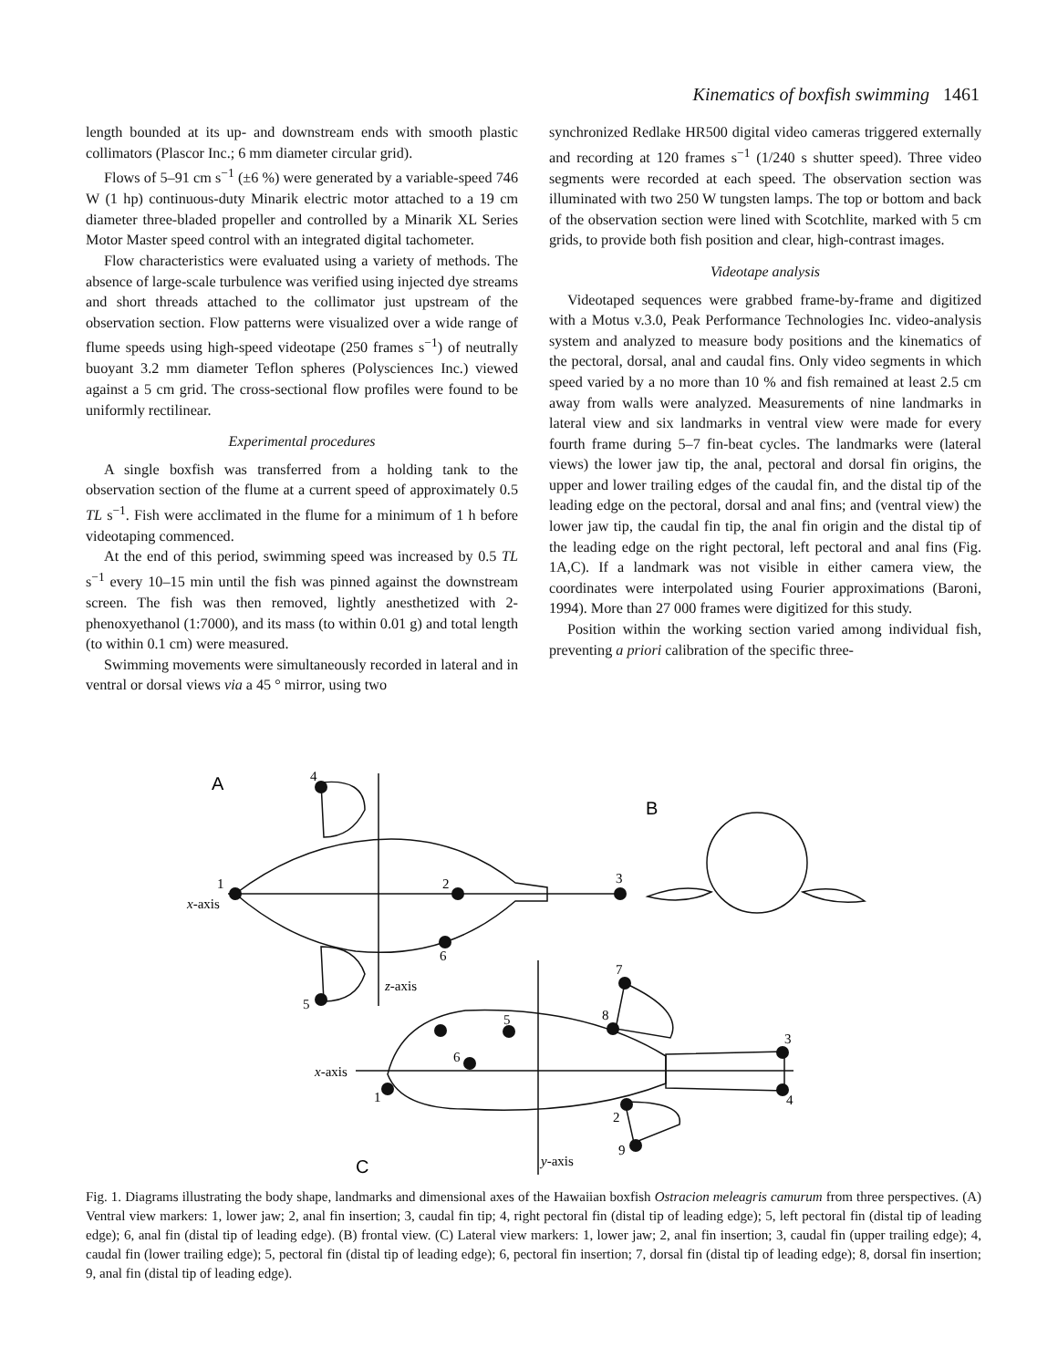Kinematics of boxfish swimming 1461
length bounded at its up- and downstream ends with smooth plastic collimators (Plascor Inc.; 6 mm diameter circular grid).
Flows of 5–91 cm s<sup>−1</sup> (±6 %) were generated by a variable-speed 746 W (1 hp) continuous-duty Minarik electric motor attached to a 19 cm diameter three-bladed propeller and controlled by a Minarik XL Series Motor Master speed control with an integrated digital tachometer.
Flow characteristics were evaluated using a variety of methods. The absence of large-scale turbulence was verified using injected dye streams and short threads attached to the collimator just upstream of the observation section. Flow patterns were visualized over a wide range of flume speeds using high-speed videotape (250 frames s<sup>−1</sup>) of neutrally buoyant 3.2 mm diameter Teflon spheres (Polysciences Inc.) viewed against a 5 cm grid. The cross-sectional flow profiles were found to be uniformly rectilinear.
Experimental procedures
A single boxfish was transferred from a holding tank to the observation section of the flume at a current speed of approximately 0.5 TL s<sup>−1</sup>. Fish were acclimated in the flume for a minimum of 1 h before videotaping commenced.
At the end of this period, swimming speed was increased by 0.5 TL s<sup>−1</sup> every 10–15 min until the fish was pinned against the downstream screen. The fish was then removed, lightly anesthetized with 2-phenoxyethanol (1:7000), and its mass (to within 0.01 g) and total length (to within 0.1 cm) were measured.
Swimming movements were simultaneously recorded in lateral and in ventral or dorsal views via a 45 ° mirror, using two
synchronized Redlake HR500 digital video cameras triggered externally and recording at 120 frames s<sup>−1</sup> (1/240 s shutter speed). Three video segments were recorded at each speed. The observation section was illuminated with two 250 W tungsten lamps. The top or bottom and back of the observation section were lined with Scotchlite, marked with 5 cm grids, to provide both fish position and clear, high-contrast images.
Videotape analysis
Videotaped sequences were grabbed frame-by-frame and digitized with a Motus v.3.0, Peak Performance Technologies Inc. video-analysis system and analyzed to measure body positions and the kinematics of the pectoral, dorsal, anal and caudal fins. Only video segments in which speed varied by a no more than 10 % and fish remained at least 2.5 cm away from walls were analyzed. Measurements of nine landmarks in lateral view and six landmarks in ventral view were made for every fourth frame during 5–7 fin-beat cycles. The landmarks were (lateral views) the lower jaw tip, the anal, pectoral and dorsal fin origins, the upper and lower trailing edges of the caudal fin, and the distal tip of the leading edge on the pectoral, dorsal and anal fins; and (ventral view) the lower jaw tip, the caudal fin tip, the anal fin origin and the distal tip of the leading edge on the right pectoral, left pectoral and anal fins (Fig. 1A,C). If a landmark was not visible in either camera view, the coordinates were interpolated using Fourier approximations (Baroni, 1994). More than 27 000 frames were digitized for this study.
Position within the working section varied among individual fish, preventing a priori calibration of the specific three-
A
4
B
1
x-axis
2
3
6
5
z-axis
7
8
5
6
x-axis
1
3
4
2
9
y-axis
C
Fig. 1. Diagrams illustrating the body shape, landmarks and dimensional axes of the Hawaiian boxfish Ostracion meleagris camurum from three perspectives. (A) Ventral view markers: 1, lower jaw; 2, anal fin insertion; 3, caudal fin tip; 4, right pectoral fin (distal tip of leading edge); 5, left pectoral fin (distal tip of leading edge); 6, anal fin (distal tip of leading edge). (B) frontal view. (C) Lateral view markers: 1, lower jaw; 2, anal fin insertion; 3, caudal fin (upper trailing edge); 4, caudal fin (lower trailing edge); 5, pectoral fin (distal tip of leading edge); 6, pectoral fin insertion; 7, dorsal fin (distal tip of leading edge); 8, dorsal fin insertion; 9, anal fin (distal tip of leading edge).